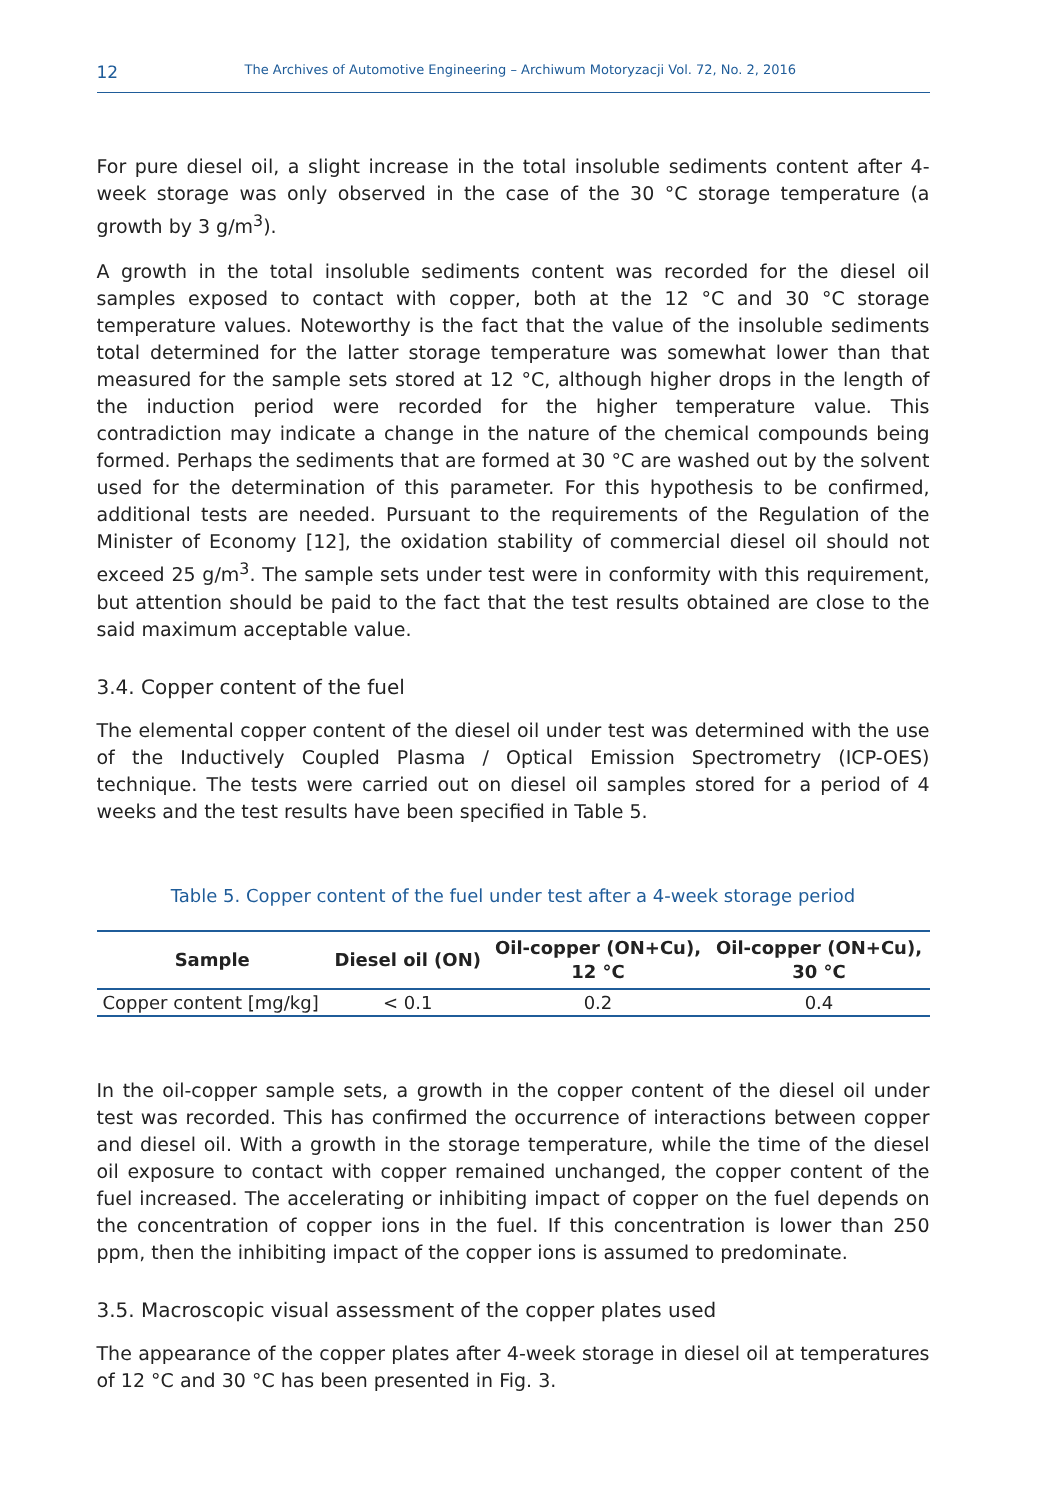12 The Archives of Automotive Engineering – Archiwum Motoryzacji Vol. 72, No. 2, 2016
For pure diesel oil, a slight increase in the total insoluble sediments content after 4-week storage was only observed in the case of the 30 °C storage temperature (a growth by 3 g/m<sup>3</sup>).
A growth in the total insoluble sediments content was recorded for the diesel oil samples exposed to contact with copper, both at the 12 °C and 30 °C storage temperature values. Noteworthy is the fact that the value of the insoluble sediments total determined for the latter storage temperature was somewhat lower than that measured for the sample sets stored at 12 °C, although higher drops in the length of the induction period were recorded for the higher temperature value. This contradiction may indicate a change in the nature of the chemical compounds being formed. Perhaps the sediments that are formed at 30 °C are washed out by the solvent used for the determination of this parameter. For this hypothesis to be confirmed, additional tests are needed. Pursuant to the requirements of the Regulation of the Minister of Economy [12], the oxidation stability of commercial diesel oil should not exceed 25 g/m<sup>3</sup>. The sample sets under test were in conformity with this requirement, but attention should be paid to the fact that the test results obtained are close to the said maximum acceptable value.
3.4. Copper content of the fuel
The elemental copper content of the diesel oil under test was determined with the use of the Inductively Coupled Plasma / Optical Emission Spectrometry (ICP-OES) technique. The tests were carried out on diesel oil samples stored for a period of 4 weeks and the test results have been specified in Table 5.
Table 5. Copper content of the fuel under test after a 4-week storage period
| Sample | Diesel oil (ON) | Oil-copper (ON+Cu), 12 °C | Oil-copper (ON+Cu), 30 °C |
| --- | --- | --- | --- |
| Copper content [mg/kg] | < 0.1 | 0.2 | 0.4 |
In the oil-copper sample sets, a growth in the copper content of the diesel oil under test was recorded. This has confirmed the occurrence of interactions between copper and diesel oil. With a growth in the storage temperature, while the time of the diesel oil exposure to contact with copper remained unchanged, the copper content of the fuel increased. The accelerating or inhibiting impact of copper on the fuel depends on the concentration of copper ions in the fuel. If this concentration is lower than 250 ppm, then the inhibiting impact of the copper ions is assumed to predominate.
3.5. Macroscopic visual assessment of the copper plates used
The appearance of the copper plates after 4-week storage in diesel oil at temperatures of 12 °C and 30 °C has been presented in Fig. 3.